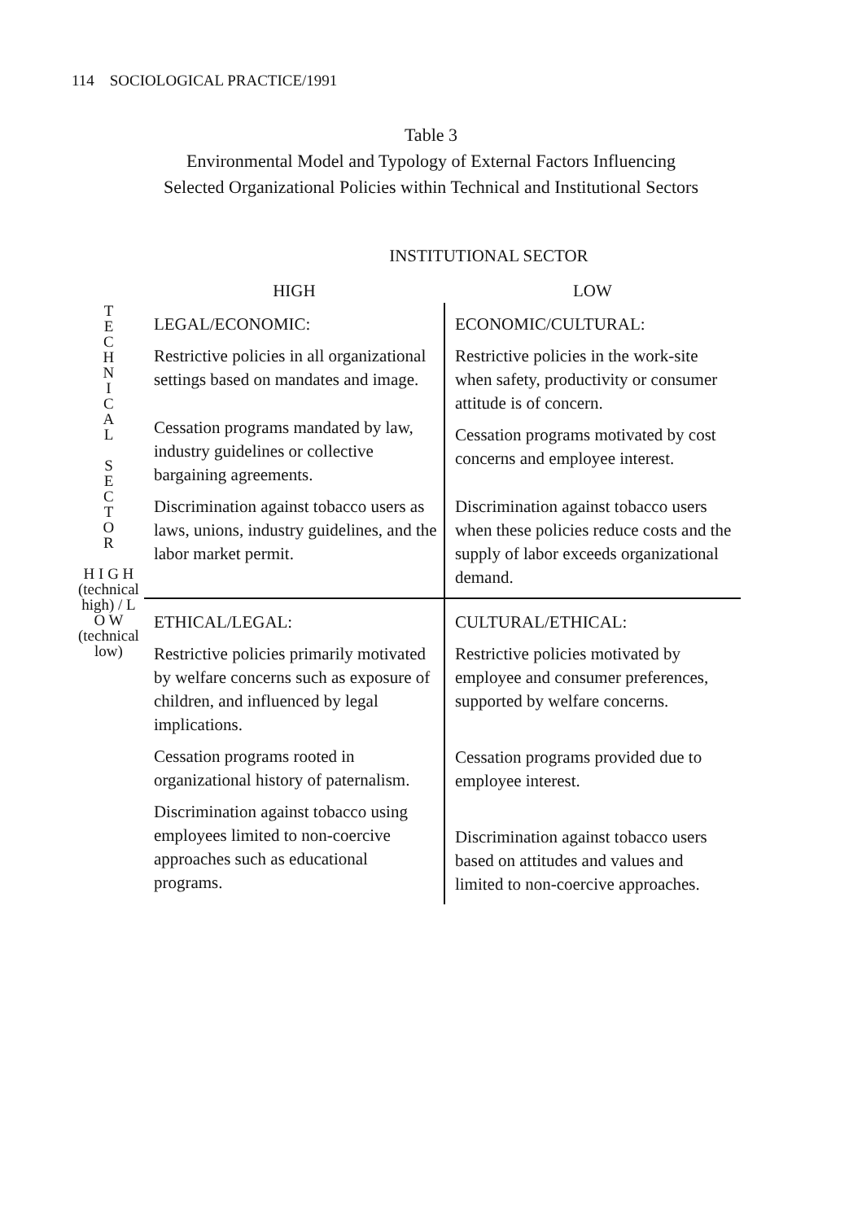114 SOCIOLOGICAL PRACTICE/1991
Table 3
Environmental Model and Typology of External Factors Influencing
Selected Organizational Policies within Technical and Institutional Sectors
| | INSTITUTIONAL SECTOR | |
| | HIGH | LOW |
| T E C H N I C A L S E C T O R H I G H (technical high) / L O W (technical low) | LEGAL/ECONOMIC: Restrictive policies in all organizational settings based on mandates and image. Cessation programs mandated by law, industry guidelines or collective bargaining agreements. Discrimination against tobacco users as laws, unions, industry guidelines, and the labor market permit. | ECONOMIC/CULTURAL: Restrictive policies in the work-site when safety, productivity or consumer attitude is of concern. Cessation programs motivated by cost concerns and employee interest. Discrimination against tobacco users when these policies reduce costs and the supply of labor exceeds organizational demand. |
| | ETHICAL/LEGAL: Restrictive policies primarily motivated by welfare concerns such as exposure of children, and influenced by legal implications. Cessation programs rooted in organizational history of paternalism. Discrimination against tobacco using employees limited to non-coercive approaches such as educational programs. | CULTURAL/ETHICAL: Restrictive policies motivated by employee and consumer preferences, supported by welfare concerns. Cessation programs provided due to employee interest. Discrimination against tobacco users based on attitudes and values and limited to non-coercive approaches. |